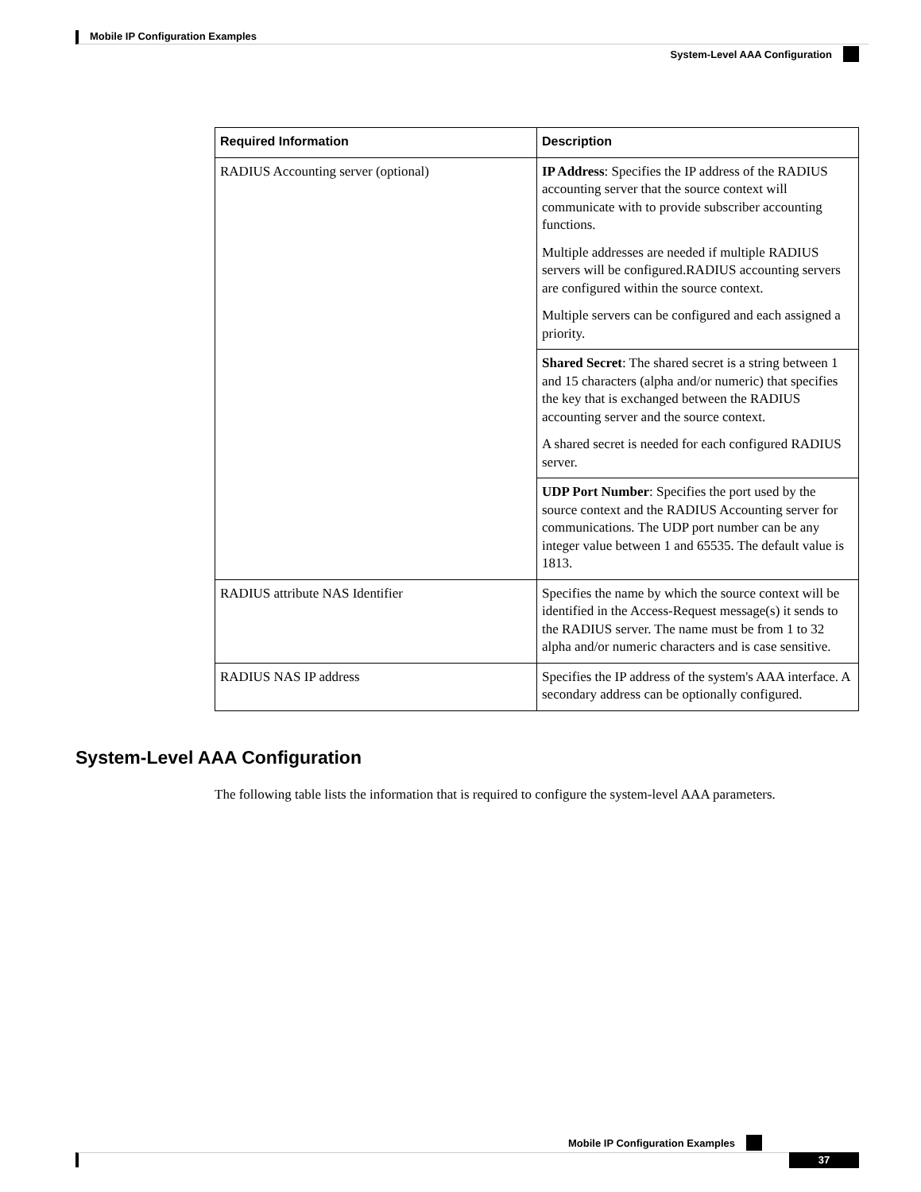Mobile IP Configuration Examples
System-Level AAA Configuration
| Required Information | Description |
| --- | --- |
| RADIUS Accounting server (optional) | IP Address : Specifies the IP address of the RADIUS accounting server that the source context will communicate with to provide subscriber accounting functions. Multiple addresses are needed if multiple RADIUS servers will be configured.RADIUS accounting servers are configured within the source context. Multiple servers can be configured and each assigned a priority. |
| | Shared Secret : The shared secret is a string between 1 and 15 characters (alpha and/or numeric) that specifies the key that is exchanged between the RADIUS accounting server and the source context. A shared secret is needed for each configured RADIUS server. |
| | UDP Port Number : Specifies the port used by the source context and the RADIUS Accounting server for communications. The UDP port number can be any integer value between 1 and 65535. The default value is 1813. |
| RADIUS attribute NAS Identifier | Specifies the name by which the source context will be identified in the Access-Request message(s) it sends to the RADIUS server. The name must be from 1 to 32 alpha and/or numeric characters and is case sensitive. |
| RADIUS NAS IP address | Specifies the IP address of the system's AAA interface. A secondary address can be optionally configured. |
System-Level AAA Configuration
The following table lists the information that is required to configure the system-level AAA parameters.
Mobile IP Configuration Examples
37